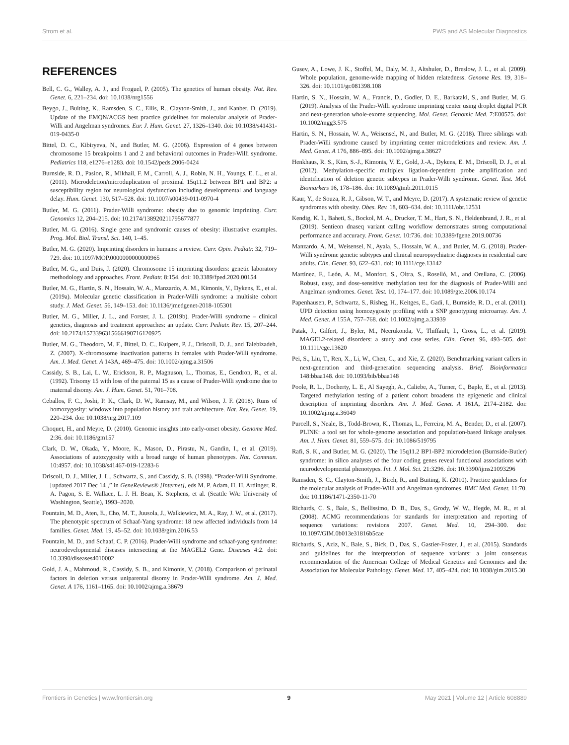Strom et al. PWS and AS Molecular Diagnostics
REFERENCES
Bell, C. G., Walley, A. J., and Froguel, P. (2005). The genetics of human obesity. Nat. Rev. Genet. 6, 221–234. doi: 10.1038/nrg1556
Beygo, J., Buiting, K., Ramsden, S. C., Ellis, R., Clayton-Smith, J., and Kanber, D. (2019). Update of the EMQN/ACGS best practice guidelines for molecular analysis of Prader-Willi and Angelman syndromes. Eur. J. Hum. Genet. 27, 1326–1340. doi: 10.1038/s41431-019-0435-0
Bittel, D. C., Kibiryeva, N., and Butler, M. G. (2006). Expression of 4 genes between chromosome 15 breakpoints 1 and 2 and behavioral outcomes in Prader-Willi syndrome. Pediatrics 118, e1276–e1283. doi: 10.1542/peds.2006-0424
Burnside, R. D., Pasion, R., Mikhail, F. M., Carroll, A. J., Robin, N. H., Youngs, E. L., et al. (2011). Microdeletion/microduplication of proximal 15q11.2 between BP1 and BP2: a susceptibility region for neurological dysfunction including developmental and language delay. Hum. Genet. 130, 517–528. doi: 10.1007/s00439-011-0970-4
Butler, M. G. (2011). Prader-Willi syndrome: obesity due to genomic imprinting. Curr. Genomics 12, 204–215. doi: 10.2174/138920211795677877
Butler, M. G. (2016). Single gene and syndromic causes of obesity: illustrative examples. Prog. Mol. Biol. Transl. Sci. 140, 1–45.
Butler, M. G. (2020). Imprinting disorders in humans: a review. Curr. Opin. Pediatr. 32, 719–729. doi: 10.1097/MOP.0000000000000965
Butler, M. G., and Duis, J. (2020). Chromosome 15 imprinting disorders: genetic laboratory methodology and approaches. Front. Pediatr. 8:154. doi: 10.3389/fped.2020.00154
Butler, M. G., Hartin, S. N., Hossain, W. A., Manzardo, A. M., Kimonis, V., Dykens, E., et al. (2019a). Molecular genetic classification in Prader-Willi syndrome: a multisite cohort study. J. Med. Genet. 56, 149–153. doi: 10.1136/jmedgenet-2018-105301
Butler, M. G., Miller, J. L., and Forster, J. L. (2019b). Prader-Willi syndrome – clinical genetics, diagnosis and treatment approaches: an update. Curr. Pediatr. Rev. 15, 207–244. doi: 10.2174/1573396315666190716120925
Butler, M. G., Theodoro, M. F., Bittel, D. C., Kuipers, P. J., Driscoll, D. J., and Talebizadeh, Z. (2007). X-chromosome inactivation patterns in females with Prader-Willi syndrome. Am. J. Med. Genet. A 143A, 469–475. doi: 10.1002/ajmg.a.31506
Cassidy, S. B., Lai, L. W., Erickson, R. P., Magnuson, L., Thomas, E., Gendron, R., et al. (1992). Trisomy 15 with loss of the paternal 15 as a cause of Prader-Willi syndrome due to maternal disomy. Am. J. Hum. Genet. 51, 701–708.
Ceballos, F. C., Joshi, P. K., Clark, D. W., Ramsay, M., and Wilson, J. F. (2018). Runs of homozygosity: windows into population history and trait architecture. Nat. Rev. Genet. 19, 220–234. doi: 10.1038/nrg.2017.109
Choquet, H., and Meyre, D. (2010). Genomic insights into early-onset obesity. Genome Med. 2:36. doi: 10.1186/gm157
Clark, D. W., Okada, Y., Moore, K., Mason, D., Pirastu, N., Gandin, I., et al. (2019). Associations of autozygosity with a broad range of human phenotypes. Nat. Commun. 10:4957. doi: 10.1038/s41467-019-12283-6
Driscoll, D. J., Miller, J. L., Schwartz, S., and Cassidy, S. B. (1998). “Prader-Willi Syndrome. [updated 2017 Dec 14],” in GeneReviews® [Internet], eds M. P. Adam, H. H. Ardinger, R. A. Pagon, S. E. Wallace, L. J. H. Bean, K. Stephens, et al. (Seattle WA: University of Washington, Seattle), 1993–2020.
Fountain, M. D., Aten, E., Cho, M. T., Juusola, J., Walkiewicz, M. A., Ray, J. W., et al. (2017). The phenotypic spectrum of Schaaf-Yang syndrome: 18 new affected individuals from 14 families. Genet. Med. 19, 45–52. doi: 10.1038/gim.2016.53
Fountain, M. D., and Schaaf, C. P. (2016). Prader-Willi syndrome and schaaf-yang syndrome: neurodevelopmental diseases intersecting at the MAGEL2 Gene. Diseases 4:2. doi: 10.3390/diseases4010002
Gold, J. A., Mahmoud, R., Cassidy, S. B., and Kimonis, V. (2018). Comparison of perinatal factors in deletion versus uniparental disomy in Prader-Willi syndrome. Am. J. Med. Genet. A 176, 1161–1165. doi: 10.1002/ajmg.a.38679
Gusev, A., Lowe, J. K., Stoffel, M., Daly, M. J., Altshuler, D., Breslow, J. L., et al. (2009). Whole population, genome-wide mapping of hidden relatedness. Genome Res. 19, 318–326. doi: 10.1101/gr.081398.108
Hartin, S. N., Hossain, W. A., Francis, D., Godler, D. E., Barkataki, S., and Butler, M. G. (2019). Analysis of the Prader-Willi syndrome imprinting center using droplet digital PCR and next-generation whole-exome sequencing. Mol. Genet. Genomic Med. 7:E00575. doi: 10.1002/mgg3.575
Hartin, S. N., Hossain, W. A., Weisensel, N., and Butler, M. G. (2018). Three siblings with Prader-Willi syndrome caused by imprinting center microdeletions and review. Am. J. Med. Genet. A 176, 886–895. doi: 10.1002/ajmg.a.38627
Henkhaus, R. S., Kim, S.-J., Kimonis, V. E., Gold, J.-A., Dykens, E. M., Driscoll, D. J., et al. (2012). Methylation-specific multiplex ligation-dependent probe amplification and identification of deletion genetic subtypes in Prader-Willi syndrome. Genet. Test. Mol. Biomarkers 16, 178–186. doi: 10.1089/gtmb.2011.0115
Kaur, Y., de Souza, R. J., Gibson, W. T., and Meyre, D. (2017). A systematic review of genetic syndromes with obesity. Obes. Rev. 18, 603–634. doi: 10.1111/obr.12531
Kendig, K. I., Baheti, S., Bockol, M. A., Drucker, T. M., Hart, S. N., Heldenbrand, J. R., et al. (2019). Sentieon dnaseq variant calling workflow demonstrates strong computational performance and accuracy. Front. Genet. 10:736. doi: 10.3389/fgene.2019.00736
Manzardo, A. M., Weisensel, N., Ayala, S., Hossain, W. A., and Butler, M. G. (2018). Prader-Willi syndrome genetic subtypes and clinical neuropsychiatric diagnoses in residential care adults. Clin. Genet. 93, 622–631. doi: 10.1111/cge.13142
Martínez, F., León, A. M., Monfort, S., Oltra, S., Roselló, M., and Orellana, C. (2006). Robust, easy, and dose-sensitive methylation test for the diagnosis of Prader-Willi and Angelman syndromes. Genet. Test. 10, 174–177. doi: 10.1089/gte.2006.10.174
Papenhausen, P., Schwartz, S., Risheg, H., Keitges, E., Gadi, I., Burnside, R. D., et al. (2011). UPD detection using homozygosity profiling with a SNP genotyping microarray. Am. J. Med. Genet. A 155A, 757–768. doi: 10.1002/ajmg.a.33939
Patak, J., Gilfert, J., Byler, M., Neerukonda, V., Thiffault, I., Cross, L., et al. (2019). MAGEL2-related disorders: a study and case series. Clin. Genet. 96, 493–505. doi: 10.1111/cge.13620
Pei, S., Liu, T., Ren, X., Li, W., Chen, C., and Xie, Z. (2020). Benchmarking variant callers in next-generation and third-generation sequencing analysis. Brief. Bioinformatics 148:bbaa148. doi: 10.1093/bib/bbaa148
Poole, R. L., Docherty, L. E., Al Sayegh, A., Caliebe, A., Turner, C., Baple, E., et al. (2013). Targeted methylation testing of a patient cohort broadens the epigenetic and clinical description of imprinting disorders. Am. J. Med. Genet. A 161A, 2174–2182. doi: 10.1002/ajmg.a.36049
Purcell, S., Neale, B., Todd-Brown, K., Thomas, L., Ferreira, M. A., Bender, D., et al. (2007). PLINK: a tool set for whole-genome association and population-based linkage analyses. Am. J. Hum. Genet. 81, 559–575. doi: 10.1086/519795
Rafi, S. K., and Butler, M. G. (2020). The 15q11.2 BP1-BP2 microdeletion (Burnside-Butler) syndrome: in silico analyses of the four coding genes reveal functional associations with neurodevelopmental phenotypes. Int. J. Mol. Sci. 21:3296. doi: 10.3390/ijms21093296
Ramsden, S. C., Clayton-Smith, J., Birch, R., and Buiting, K. (2010). Practice guidelines for the molecular analysis of Prader-Willi and Angelman syndromes. BMC Med. Genet. 11:70. doi: 10.1186/1471-2350-11-70
Richards, C. S., Bale, S., Bellissimo, D. B., Das, S., Grody, W. W., Hegde, M. R., et al. (2008). ACMG recommendations for standards for interpretation and reporting of sequence variations: revisions 2007. Genet. Med. 10, 294–300. doi: 10.1097/GIM.0b013e31816b5cae
Richards, S., Aziz, N., Bale, S., Bick, D., Das, S., Gastier-Foster, J., et al. (2015). Standards and guidelines for the interpretation of sequence variants: a joint consensus recommendation of the American College of Medical Genetics and Genomics and the Association for Molecular Pathology. Genet. Med. 17, 405–424. doi: 10.1038/gim.2015.30
Frontiers in Genetics | www.frontiersin.org 9 May 2021 | Volume 12 | Article 608889